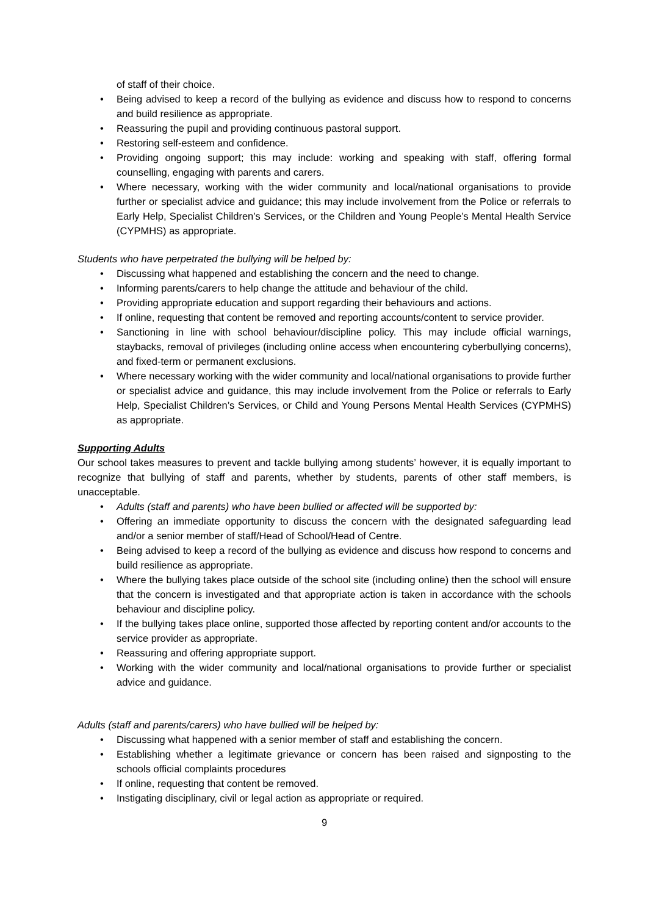of staff of their choice.
• Being advised to keep a record of the bullying as evidence and discuss how to respond to concerns and build resilience as appropriate.
• Reassuring the pupil and providing continuous pastoral support.
• Restoring self-esteem and confidence.
• Providing ongoing support; this may include: working and speaking with staff, offering formal counselling, engaging with parents and carers.
• Where necessary, working with the wider community and local/national organisations to provide further or specialist advice and guidance; this may include involvement from the Police or referrals to Early Help, Specialist Children’s Services, or the Children and Young People’s Mental Health Service (CYPMHS) as appropriate.
Students who have perpetrated the bullying will be helped by:
• Discussing what happened and establishing the concern and the need to change.
• Informing parents/carers to help change the attitude and behaviour of the child.
• Providing appropriate education and support regarding their behaviours and actions.
• If online, requesting that content be removed and reporting accounts/content to service provider.
• Sanctioning in line with school behaviour/discipline policy. This may include official warnings, staybacks, removal of privileges (including online access when encountering cyberbullying concerns), and fixed-term or permanent exclusions.
• Where necessary working with the wider community and local/national organisations to provide further or specialist advice and guidance, this may include involvement from the Police or referrals to Early Help, Specialist Children’s Services, or Child and Young Persons Mental Health Services (CYPMHS) as appropriate.
Supporting Adults
Our school takes measures to prevent and tackle bullying among students’ however, it is equally important to recognize that bullying of staff and parents, whether by students, parents of other staff members, is unacceptable.
• Adults (staff and parents) who have been bullied or affected will be supported by:
• Offering an immediate opportunity to discuss the concern with the designated safeguarding lead and/or a senior member of staff/Head of School/Head of Centre.
• Being advised to keep a record of the bullying as evidence and discuss how respond to concerns and build resilience as appropriate.
• Where the bullying takes place outside of the school site (including online) then the school will ensure that the concern is investigated and that appropriate action is taken in accordance with the schools behaviour and discipline policy.
• If the bullying takes place online, supported those affected by reporting content and/or accounts to the service provider as appropriate.
• Reassuring and offering appropriate support.
• Working with the wider community and local/national organisations to provide further or specialist advice and guidance.
Adults (staff and parents/carers) who have bullied will be helped by:
• Discussing what happened with a senior member of staff and establishing the concern.
• Establishing whether a legitimate grievance or concern has been raised and signposting to the schools official complaints procedures
• If online, requesting that content be removed.
• Instigating disciplinary, civil or legal action as appropriate or required.
9